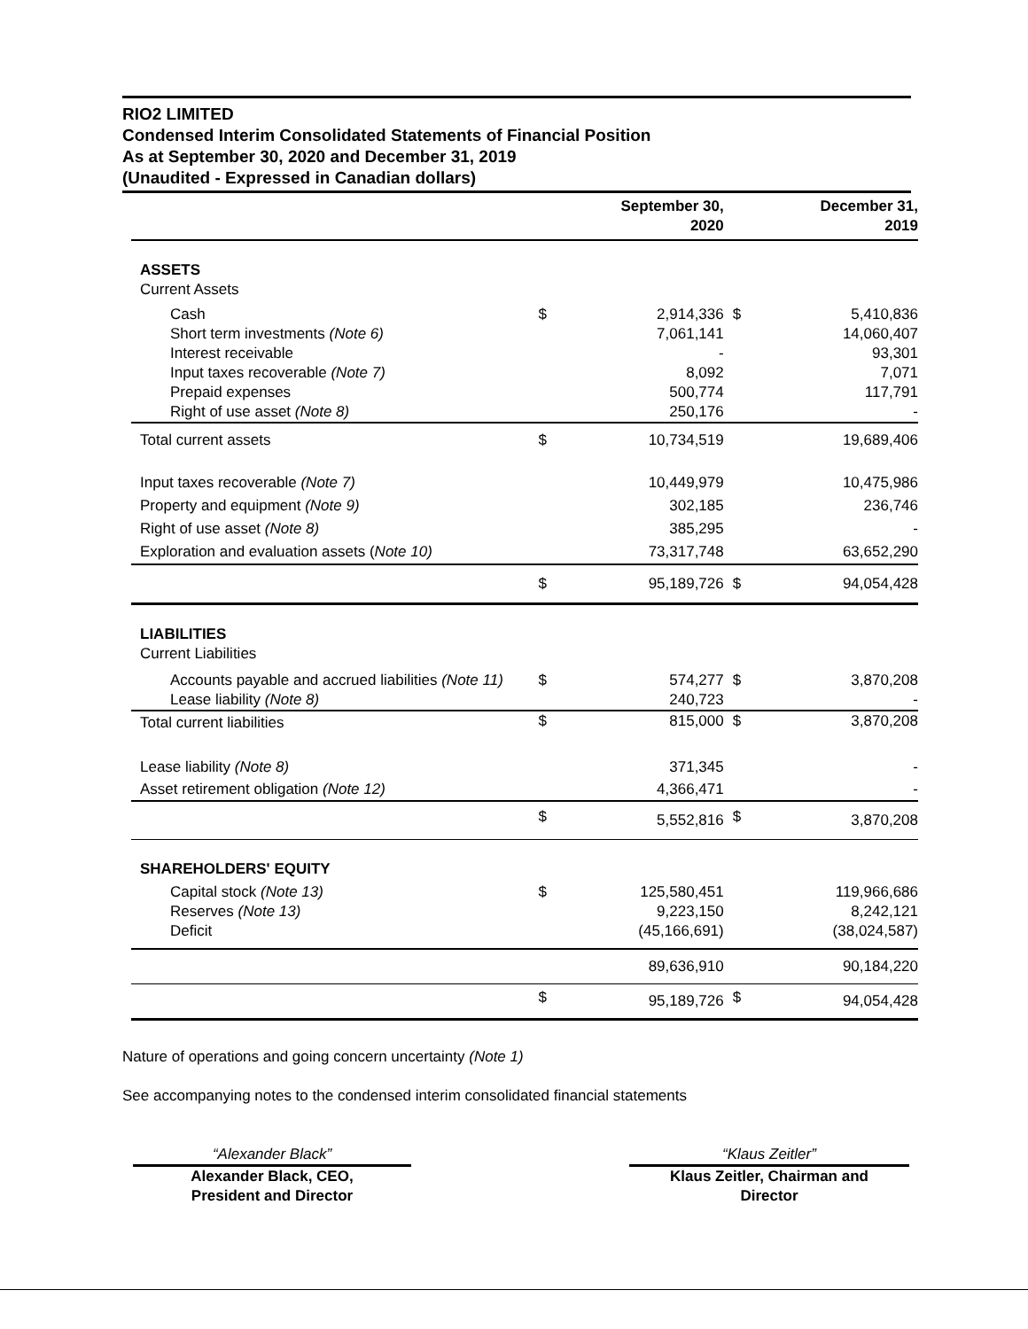RIO2 LIMITED
Condensed Interim Consolidated Statements of Financial Position
As at September 30, 2020 and December 31, 2019
(Unaudited - Expressed in Canadian dollars)
| | | September 30, 2020 | | December 31, 2019 |
| --- | --- | --- | --- | --- |
| ASSETS Current Assets | | | | |
| Cash Short term investments (Note 6) Interest receivable Input taxes recoverable (Note 7) Prepaid expenses Right of use asset (Note 8) | $ | 2,914,336 7,061,141 - 8,092 500,774 250,176 | $ | 5,410,836 14,060,407 93,301 7,071 117,791 - |
| Total current assets | $ | 10,734,519 | | 19,689,406 |
| Input taxes recoverable (Note 7) Property and equipment (Note 9) Right of use asset (Note 8) Exploration and evaluation assets ( Note 10) | | 10,449,979 302,185 385,295 73,317,748 | | 10,475,986 236,746 - 63,652,290 |
| | $ | 95,189,726 | $ | 94,054,428 |
| LIABILITIES Current Liabilities | | | | |
| Accounts payable and accrued liabilities (Note 11) Lease liability (Note 8) | $ | 574,277 240,723 | $ | 3,870,208 - |
| Total current liabilities | $ | 815,000 | $ | 3,870,208 |
| Lease liability (Note 8) Asset retirement obligation (Note 12) | | 371,345 4,366,471 | | - - |
| | $ | 5,552,816 | $ | 3,870,208 |
| SHAREHOLDERS' EQUITY | | | | |
| Capital stock (Note 13) Reserves (Note 13) Deficit | $ | 125,580,451 9,223,150 (45,166,691) | | 119,966,686 8,242,121 (38,024,587) |
| | | 89,636,910 | | 90,184,220 |
| | $ | 95,189,726 | $ | 94,054,428 |
Nature of operations and going concern uncertainty (Note 1)
See accompanying notes to the condensed interim consolidated financial statements
“Alexander Black”
Alexander Black, CEO,
President and Director
“Klaus Zeitler”
Klaus Zeitler, Chairman and
Director